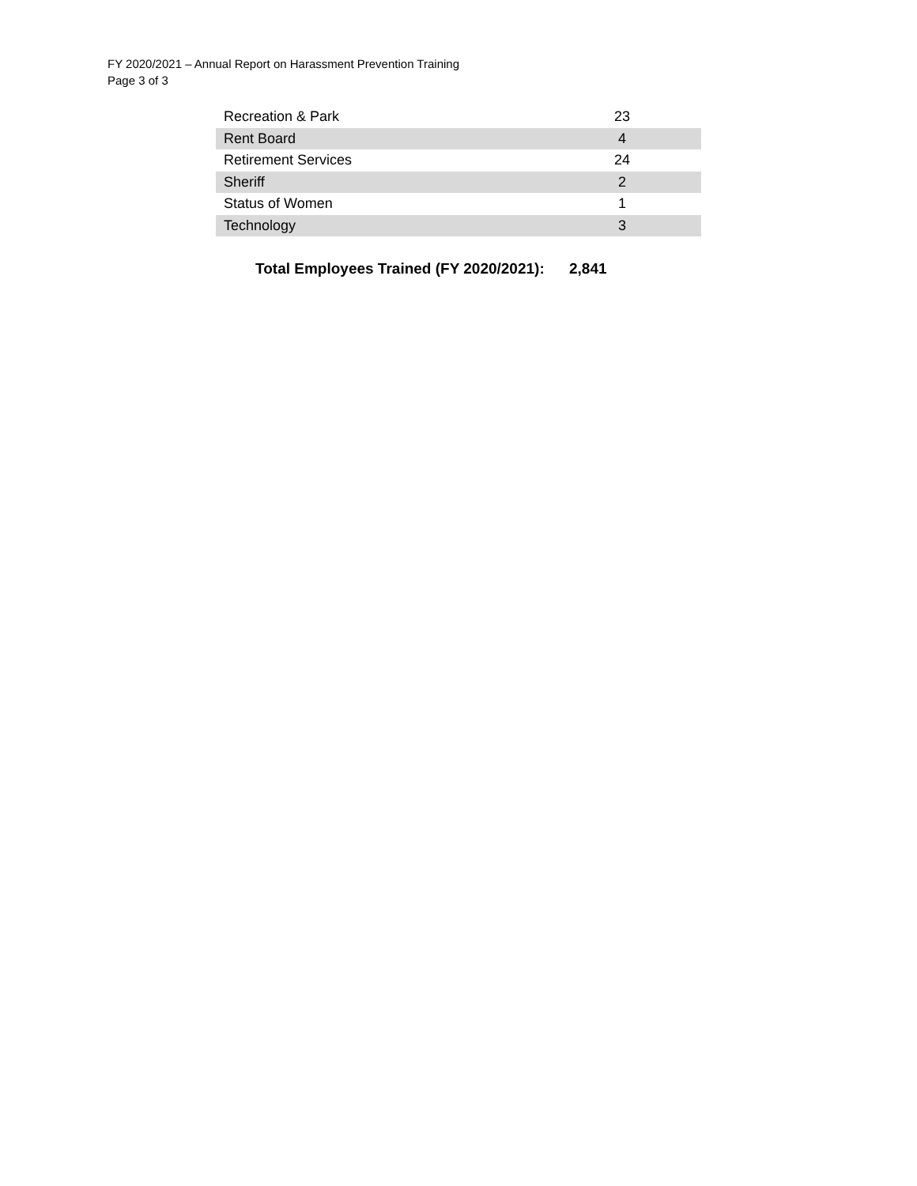FY 2020/2021 – Annual Report on Harassment Prevention Training
Page 3 of 3
| Recreation & Park | 23 |
| Rent Board | 4 |
| Retirement Services | 24 |
| Sheriff | 2 |
| Status of Women | 1 |
| Technology | 3 |
Total Employees Trained (FY 2020/2021): 2,841